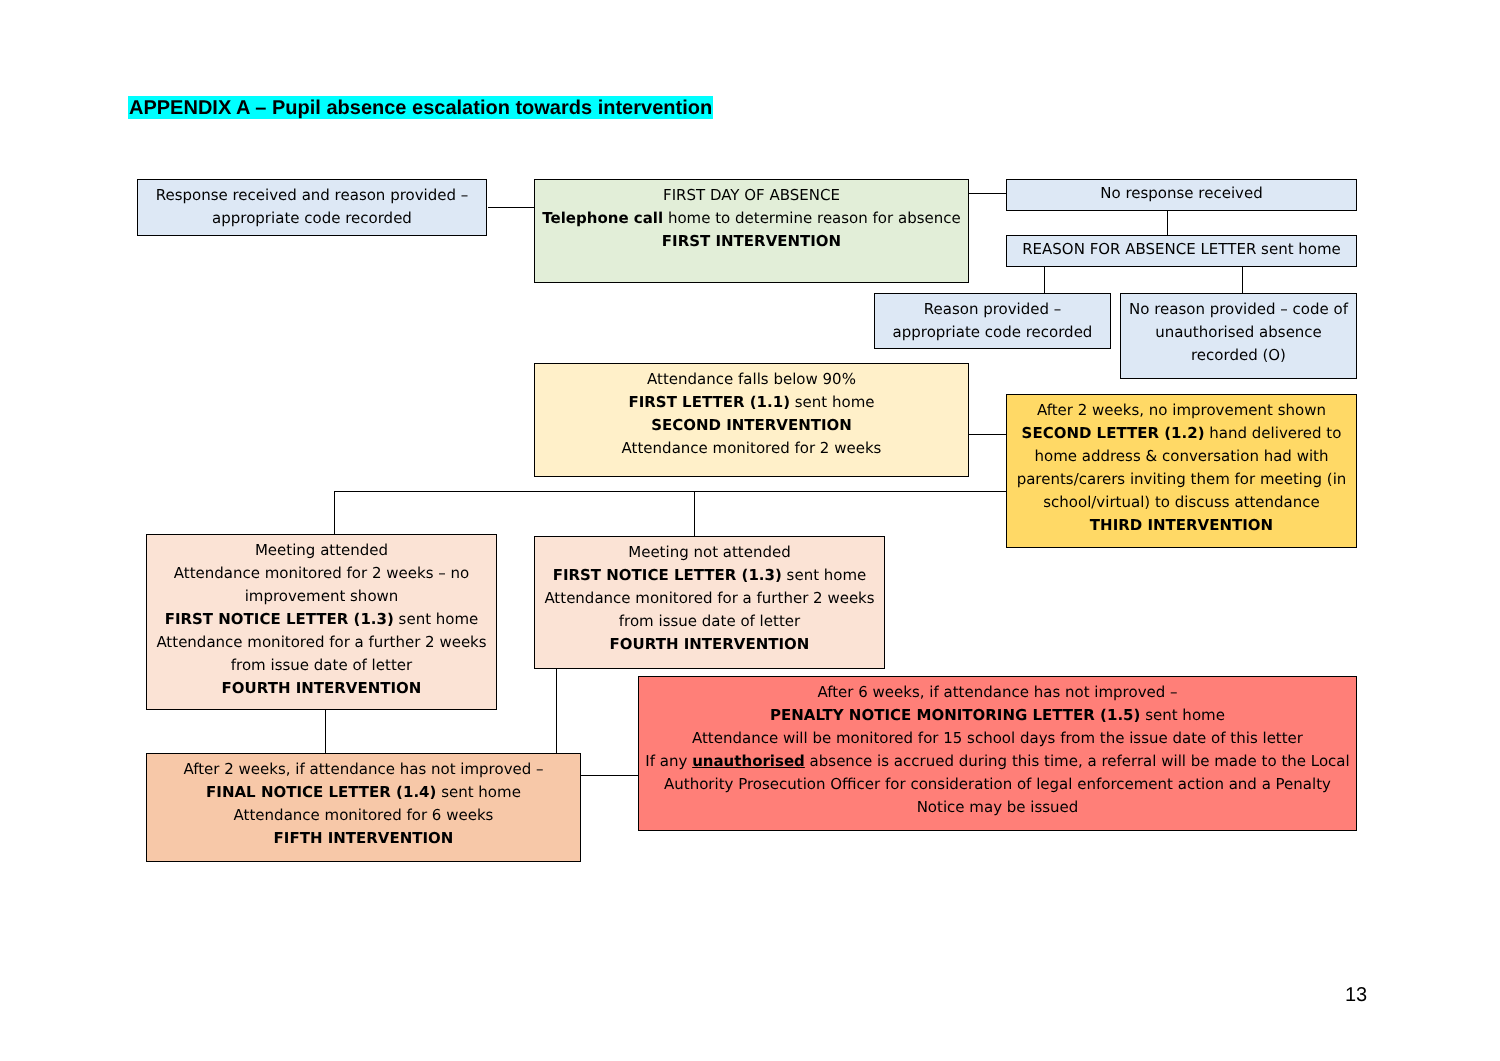APPENDIX A – Pupil absence escalation towards intervention
Response received and reason provided – appropriate code recorded
FIRST DAY OF ABSENCE
Telephone call home to determine reason for absence
FIRST INTERVENTION
No response received
REASON FOR ABSENCE LETTER sent home
Reason provided – appropriate code recorded
No reason provided – code of unauthorised absence recorded (O)
Attendance falls below 90%
FIRST LETTER (1.1) sent home
SECOND INTERVENTION
Attendance monitored for 2 weeks
After 2 weeks, no improvement shown SECOND LETTER (1.2) hand delivered to home address & conversation had with parents/carers inviting them for meeting (in school/virtual) to discuss attendance
THIRD INTERVENTION
Meeting attended
Attendance monitored for 2 weeks – no improvement shown
FIRST NOTICE LETTER (1.3) sent home
Attendance monitored for a further 2 weeks from issue date of letter
FOURTH INTERVENTION
Meeting not attended
FIRST NOTICE LETTER (1.3) sent home
Attendance monitored for a further 2 weeks from issue date of letter
FOURTH INTERVENTION
After 6 weeks, if attendance has not improved –
PENALTY NOTICE MONITORING LETTER (1.5) sent home
Attendance will be monitored for 15 school days from the issue date of this letter
If any unauthorised absence is accrued during this time, a referral will be made to the Local Authority Prosecution Officer for consideration of legal enforcement action and a Penalty Notice may be issued
After 2 weeks, if attendance has not improved –
FINAL NOTICE LETTER (1.4) sent home
Attendance monitored for 6 weeks
FIFTH INTERVENTION
13